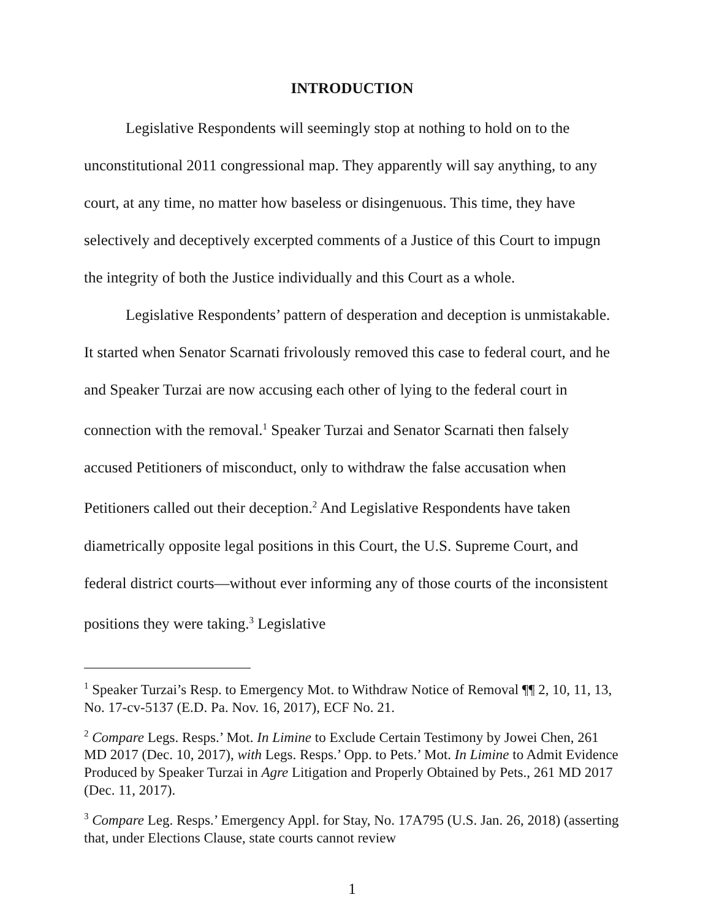INTRODUCTION
Legislative Respondents will seemingly stop at nothing to hold on to the unconstitutional 2011 congressional map. They apparently will say anything, to any court, at any time, no matter how baseless or disingenuous. This time, they have selectively and deceptively excerpted comments of a Justice of this Court to impugn the integrity of both the Justice individually and this Court as a whole.
Legislative Respondents’ pattern of desperation and deception is unmistakable. It started when Senator Scarnati frivolously removed this case to federal court, and he and Speaker Turzai are now accusing each other of lying to the federal court in connection with the removal.<sup>1</sup> Speaker Turzai and Senator Scarnati then falsely accused Petitioners of misconduct, only to withdraw the false accusation when Petitioners called out their deception.<sup>2</sup> And Legislative Respondents have taken diametrically opposite legal positions in this Court, the U.S. Supreme Court, and federal district courts—without ever informing any of those courts of the inconsistent positions they were taking.<sup>3</sup> Legislative
<sup>1</sup> Speaker Turzai’s Resp. to Emergency Mot. to Withdraw Notice of Removal ¶¶ 2, 10, 11, 13, No. 17-cv-5137 (E.D. Pa. Nov. 16, 2017), ECF No. 21.
<sup>2</sup> Compare Legs. Resps.’ Mot. In Limine to Exclude Certain Testimony by Jowei Chen, 261 MD 2017 (Dec. 10, 2017), with Legs. Resps.’ Opp. to Pets.’ Mot. In Limine to Admit Evidence Produced by Speaker Turzai in Agre Litigation and Properly Obtained by Pets., 261 MD 2017 (Dec. 11, 2017).
<sup>3</sup> Compare Leg. Resps.’ Emergency Appl. for Stay, No. 17A795 (U.S. Jan. 26, 2018) (asserting that, under Elections Clause, state courts cannot review
1